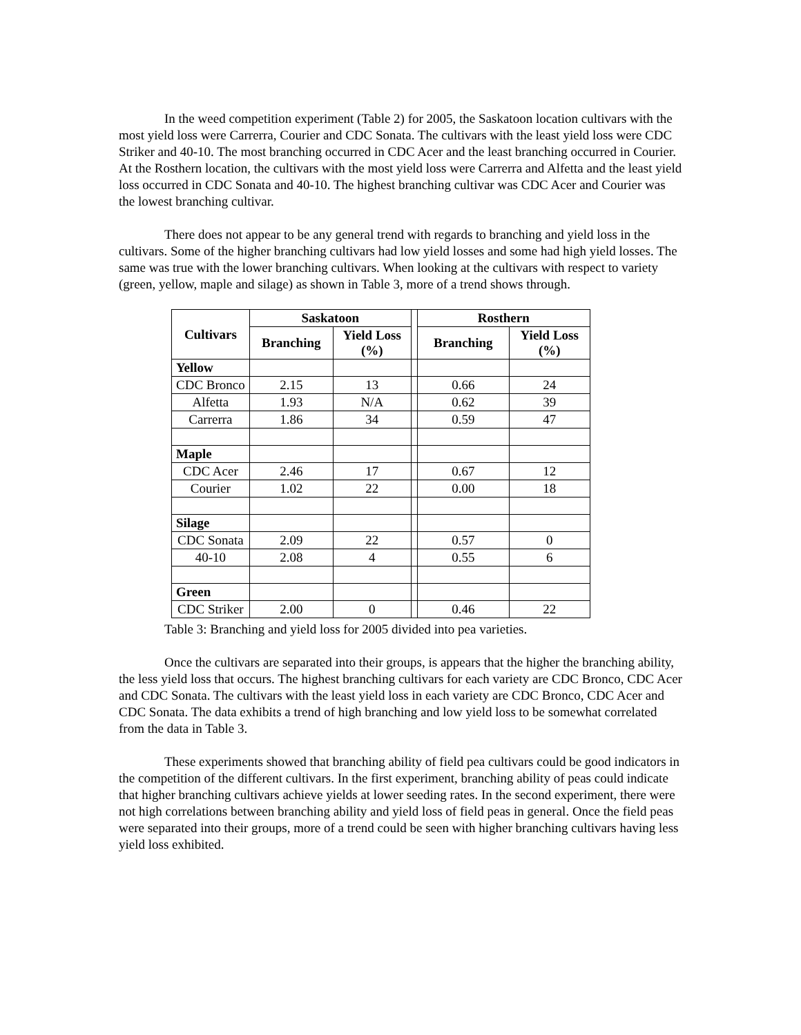In the weed competition experiment (Table 2) for 2005, the Saskatoon location cultivars with the most yield loss were Carrerra, Courier and CDC Sonata. The cultivars with the least yield loss were CDC Striker and 40-10. The most branching occurred in CDC Acer and the least branching occurred in Courier. At the Rosthern location, the cultivars with the most yield loss were Carrerra and Alfetta and the least yield loss occurred in CDC Sonata and 40-10. The highest branching cultivar was CDC Acer and Courier was the lowest branching cultivar.
There does not appear to be any general trend with regards to branching and yield loss in the cultivars. Some of the higher branching cultivars had low yield losses and some had high yield losses. The same was true with the lower branching cultivars. When looking at the cultivars with respect to variety (green, yellow, maple and silage) as shown in Table 3, more of a trend shows through.
| Cultivars | Saskatoon | | | Rosthern | |
| | Branching | Yield Loss (%) | | Branching | Yield Loss (%) |
| Yellow | | | | | |
| CDC Bronco | 2.15 | 13 | | 0.66 | 24 |
| Alfetta | 1.93 | N/A | | 0.62 | 39 |
| Carrerra | 1.86 | 34 | | 0.59 | 47 |
| Maple | | | | | |
| CDC Acer | 2.46 | 17 | | 0.67 | 12 |
| Courier | 1.02 | 22 | | 0.00 | 18 |
| Silage | | | | | |
| CDC Sonata | 2.09 | 22 | | 0.57 | 0 |
| 40-10 | 2.08 | 4 | | 0.55 | 6 |
| Green | | | | | |
| CDC Striker | 2.00 | 0 | | 0.46 | 22 |
Table 3: Branching and yield loss for 2005 divided into pea varieties.
Once the cultivars are separated into their groups, is appears that the higher the branching ability, the less yield loss that occurs. The highest branching cultivars for each variety are CDC Bronco, CDC Acer and CDC Sonata. The cultivars with the least yield loss in each variety are CDC Bronco, CDC Acer and CDC Sonata. The data exhibits a trend of high branching and low yield loss to be somewhat correlated from the data in Table 3.
These experiments showed that branching ability of field pea cultivars could be good indicators in the competition of the different cultivars. In the first experiment, branching ability of peas could indicate that higher branching cultivars achieve yields at lower seeding rates. In the second experiment, there were not high correlations between branching ability and yield loss of field peas in general. Once the field peas were separated into their groups, more of a trend could be seen with higher branching cultivars having less yield loss exhibited.